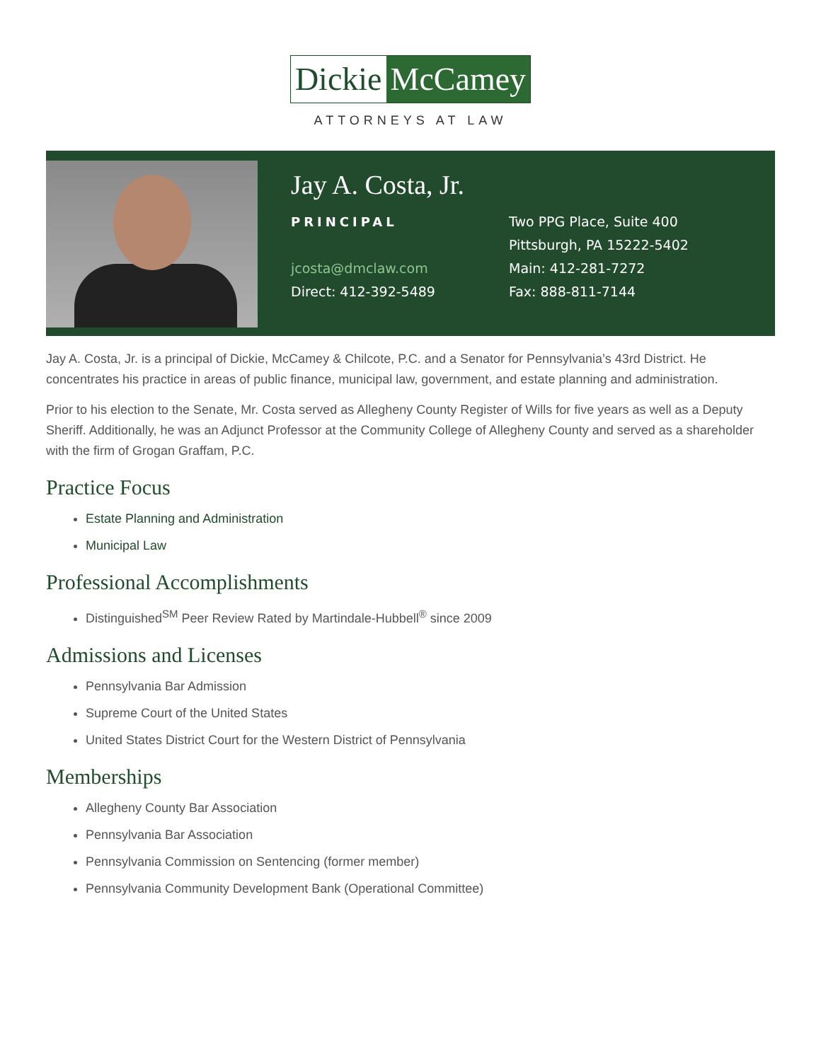Dickie McCamey
ATTORNEYS AT LAW
Jay A. Costa, Jr.
PRINCIPAL
jcosta@dmclaw.com
Direct: 412-392-5489
Two PPG Place, Suite 400
Pittsburgh, PA 15222-5402
Main: 412-281-7272
Fax: 888-811-7144
Jay A. Costa, Jr. is a principal of Dickie, McCamey & Chilcote, P.C. and a Senator for Pennsylvania’s 43rd District. He concentrates his practice in areas of public finance, municipal law, government, and estate planning and administration.
Prior to his election to the Senate, Mr. Costa served as Allegheny County Register of Wills for five years as well as a Deputy Sheriff. Additionally, he was an Adjunct Professor at the Community College of Allegheny County and served as a shareholder with the firm of Grogan Graffam, P.C.
Practice Focus
Estate Planning and Administration
Municipal Law
Professional Accomplishments
Distinguished<sup>SM</sup> Peer Review Rated by Martindale-Hubbell<sup>®</sup> since 2009
Admissions and Licenses
Pennsylvania Bar Admission
Supreme Court of the United States
United States District Court for the Western District of Pennsylvania
Memberships
Allegheny County Bar Association
Pennsylvania Bar Association
Pennsylvania Commission on Sentencing (former member)
Pennsylvania Community Development Bank (Operational Committee)